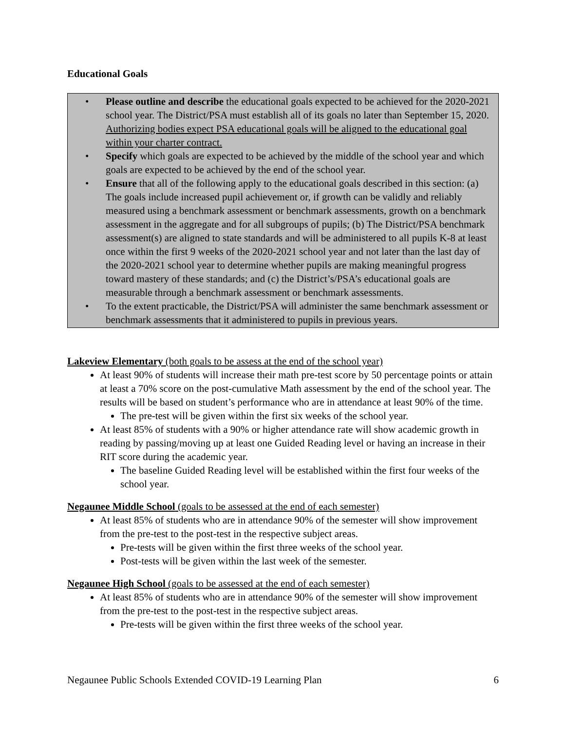Educational Goals
• Please outline and describe the educational goals expected to be achieved for the 2020-2021 school year. The District/PSA must establish all of its goals no later than September 15, 2020. Authorizing bodies expect PSA educational goals will be aligned to the educational goal within your charter contract.
• Specify which goals are expected to be achieved by the middle of the school year and which goals are expected to be achieved by the end of the school year.
• Ensure that all of the following apply to the educational goals described in this section: (a) The goals include increased pupil achievement or, if growth can be validly and reliably measured using a benchmark assessment or benchmark assessments, growth on a benchmark assessment in the aggregate and for all subgroups of pupils; (b) The District/PSA benchmark assessment(s) are aligned to state standards and will be administered to all pupils K-8 at least once within the first 9 weeks of the 2020-2021 school year and not later than the last day of the 2020-2021 school year to determine whether pupils are making meaningful progress toward mastery of these standards; and (c) the District’s/PSA’s educational goals are measurable through a benchmark assessment or benchmark assessments.
• To the extent practicable, the District/PSA will administer the same benchmark assessment or benchmark assessments that it administered to pupils in previous years.
Lakeview Elementary (both goals to be assess at the end of the school year)
At least 90% of students will increase their math pre-test score by 50 percentage points or attain at least a 70% score on the post-cumulative Math assessment by the end of the school year. The results will be based on student’s performance who are in attendance at least 90% of the time.
The pre-test will be given within the first six weeks of the school year.
At least 85% of students with a 90% or higher attendance rate will show academic growth in reading by passing/moving up at least one Guided Reading level or having an increase in their RIT score during the academic year.
The baseline Guided Reading level will be established within the first four weeks of the school year.
Negaunee Middle School (goals to be assessed at the end of each semester)
At least 85% of students who are in attendance 90% of the semester will show improvement from the pre-test to the post-test in the respective subject areas.
Pre-tests will be given within the first three weeks of the school year.
Post-tests will be given within the last week of the semester.
Negaunee High School (goals to be assessed at the end of each semester)
At least 85% of students who are in attendance 90% of the semester will show improvement from the pre-test to the post-test in the respective subject areas.
Pre-tests will be given within the first three weeks of the school year.
Negaunee Public Schools Extended COVID-19 Learning Plan 6